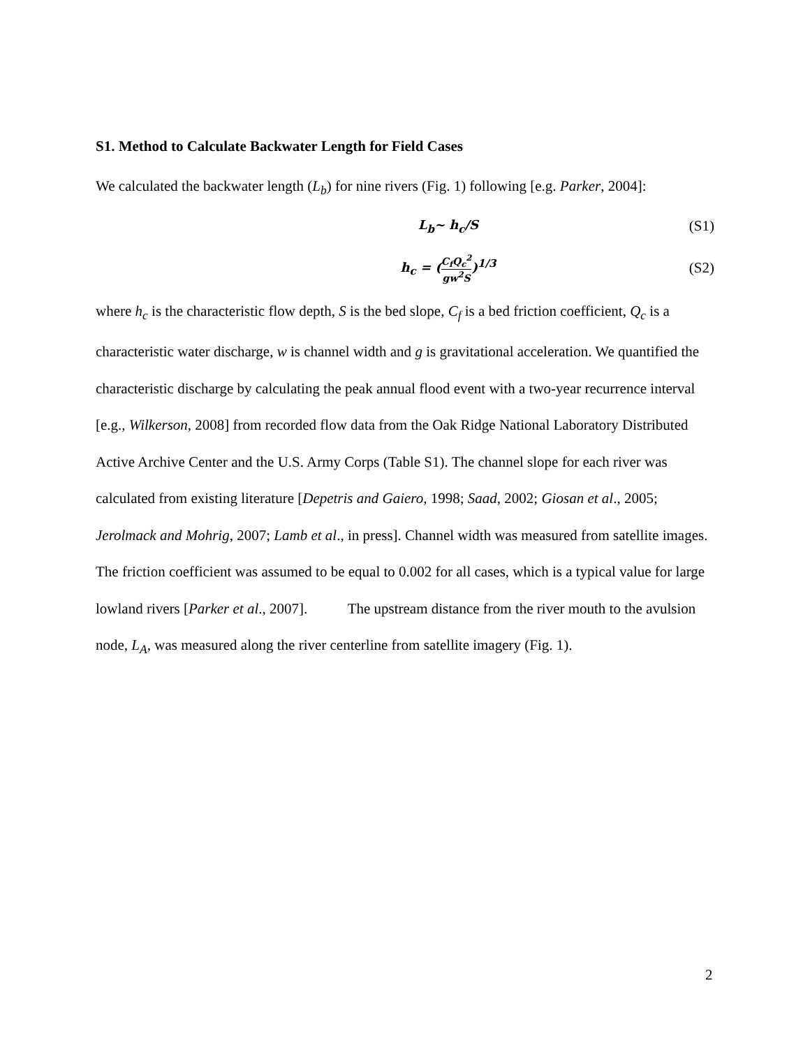S1. Method to Calculate Backwater Length for Field Cases
We calculated the backwater length (L<sub>b</sub>) for nine rivers (Fig. 1) following [e.g. Parker, 2004]:
L<sub>b</sub>~ h<sub>c</sub>/S
(S1)
h<sub>c</sub> = (C<sub>f</sub>Q<sub>c</sub><sup>2</sup> gw<sup>2</sup>S)<sup>1/3</sup>
(S2)
where h<sub>c</sub> is the characteristic flow depth, S is the bed slope, C<sub>f</sub> is a bed friction coefficient, Q<sub>c</sub> is a characteristic water discharge, w is channel width and g is gravitational acceleration. We quantified the characteristic discharge by calculating the peak annual flood event with a two-year recurrence interval [e.g., Wilkerson, 2008] from recorded flow data from the Oak Ridge National Laboratory Distributed Active Archive Center and the U.S. Army Corps (Table S1). The channel slope for each river was calculated from existing literature [Depetris and Gaiero, 1998; Saad, 2002; Giosan et al., 2005; Jerolmack and Mohrig, 2007; Lamb et al., in press]. Channel width was measured from satellite images. The friction coefficient was assumed to be equal to 0.002 for all cases, which is a typical value for large lowland rivers [Parker et al., 2007]. The upstream distance from the river mouth to the avulsion node, L<sub>A</sub>, was measured along the river centerline from satellite imagery (Fig. 1).
2